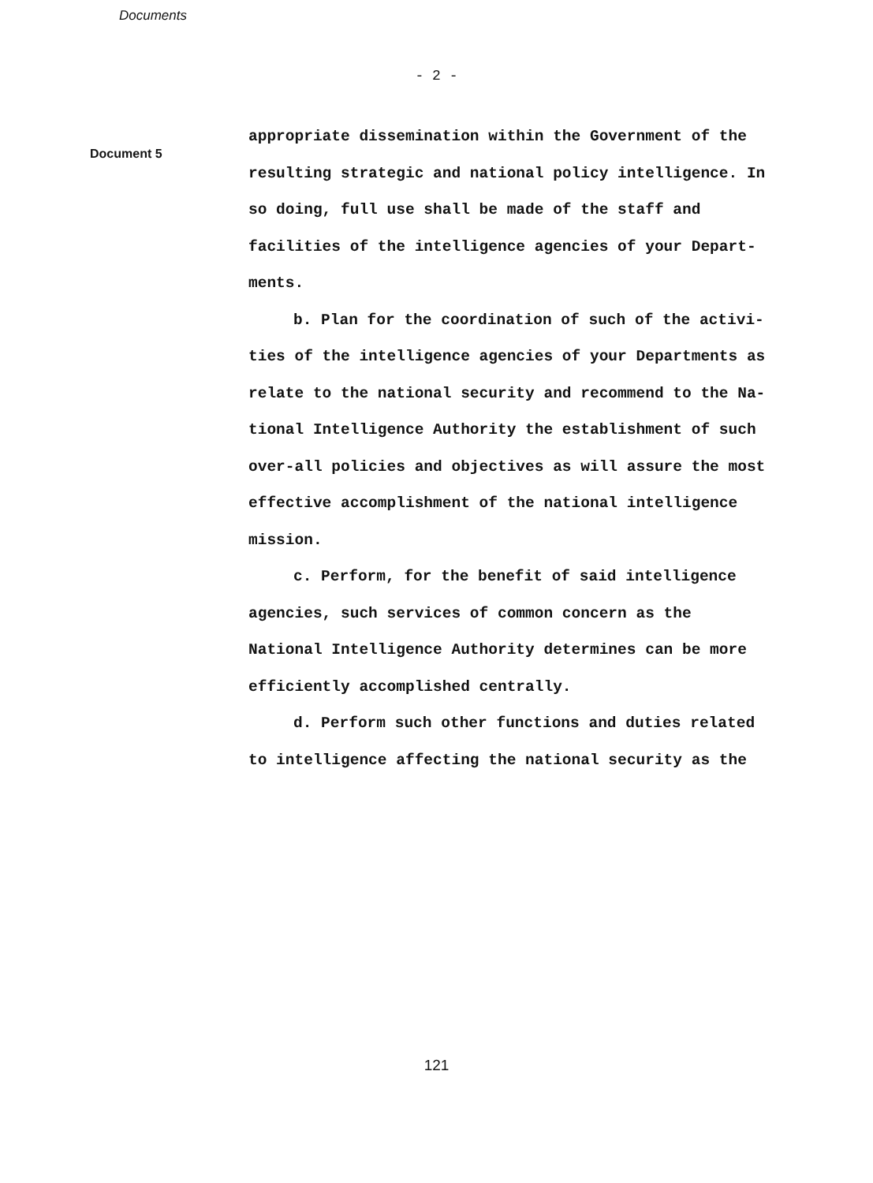Documents
- 2 -
Document 5
appropriate dissemination within the Government of the resulting strategic and national policy intelligence. In so doing, full use shall be made of the staff and facilities of the intelligence agencies of your Depart-
ments.
b. Plan for the coordination of such of the activi-ties of the intelligence agencies of your Departments as relate to the national security and recommend to the Na-tional Intelligence Authority the establishment of such over-all policies and objectives as will assure the most effective accomplishment of the national intelligence mission.
c. Perform, for the benefit of said intelligence agencies, such services of common concern as the National Intelligence Authority determines can be more efficiently accomplished centrally.
d. Perform such other functions and duties related to intelligence affecting the national security as the
121